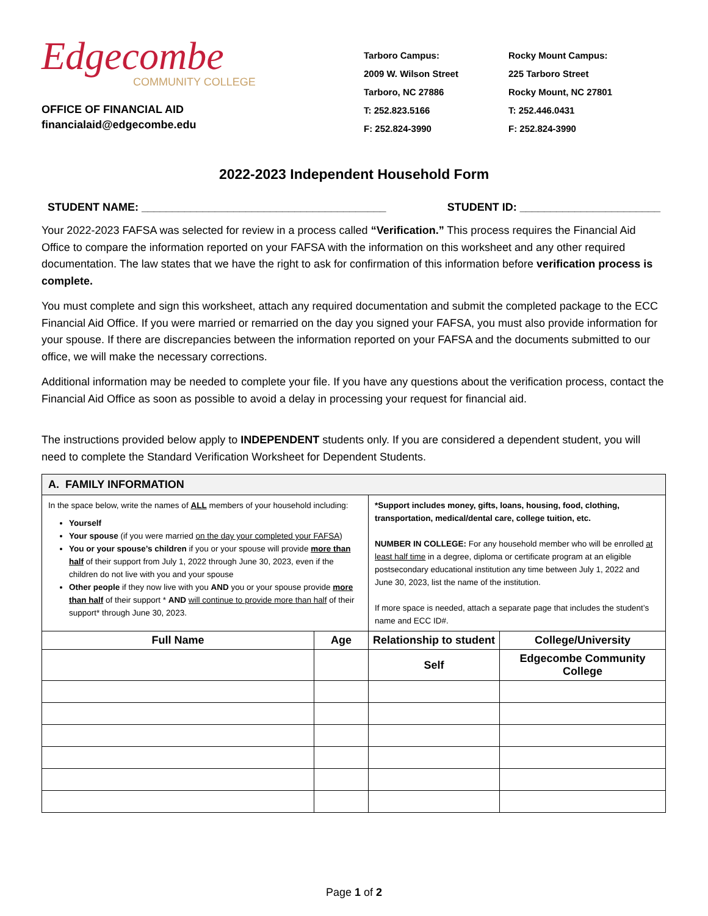Edgecombe
COMMUNITY COLLEGE
OFFICE OF FINANCIAL AID
financialaid@edgecombe.edu
Tarboro Campus:
2009 W. Wilson Street
Tarboro, NC 27886
T: 252.823.5166
F: 252.824-3990
Rocky Mount Campus:
225 Tarboro Street
Rocky Mount, NC 27801
T: 252.446.0431
F: 252.824-3990
2022-2023 Independent Household Form
STUDENT NAME: ________________________________________ STUDENT ID: _______________________
Your 2022-2023 FAFSA was selected for review in a process called “Verification.” This process requires the Financial Aid Office to compare the information reported on your FAFSA with the information on this worksheet and any other required documentation. The law states that we have the right to ask for confirmation of this information before verification process is complete.
You must complete and sign this worksheet, attach any required documentation and submit the completed package to the ECC Financial Aid Office. If you were married or remarried on the day you signed your FAFSA, you must also provide information for your spouse. If there are discrepancies between the information reported on your FAFSA and the documents submitted to our office, we will make the necessary corrections.
Additional information may be needed to complete your file. If you have any questions about the verification process, contact the Financial Aid Office as soon as possible to avoid a delay in processing your request for financial aid.
The instructions provided below apply to INDEPENDENT students only. If you are considered a dependent student, you will need to complete the Standard Verification Worksheet for Dependent Students.
| A. FAMILY INFORMATION | | | |
| In the space below, write the names of ALL members of your household including: Yourself Your spouse (if you were married on the day your completed your FAFSA ) You or your spouse’s children if you or your spouse will provide more than half of their support from July 1, 2022 through June 30, 2023, even if the children do not live with you and your spouse Other people if they now live with you AND you or your spouse provide more than half of their support * AND will continue to provide more than half of their support* through June 30, 2023. | | *Support includes money, gifts, loans, housing, food, clothing, transportation, medical/dental care, college tuition, etc. NUMBER IN COLLEGE: For any household member who will be enrolled at least half time in a degree, diploma or certificate program at an eligible postsecondary educational institution any time between July 1, 2022 and June 30, 2023, list the name of the institution. If more space is needed, attach a separate page that includes the student’s name and ECC ID#. | |
| Full Name | Age | Relationship to student | College/University |
| | | Self | Edgecombe Community College |
Page 1 of 2